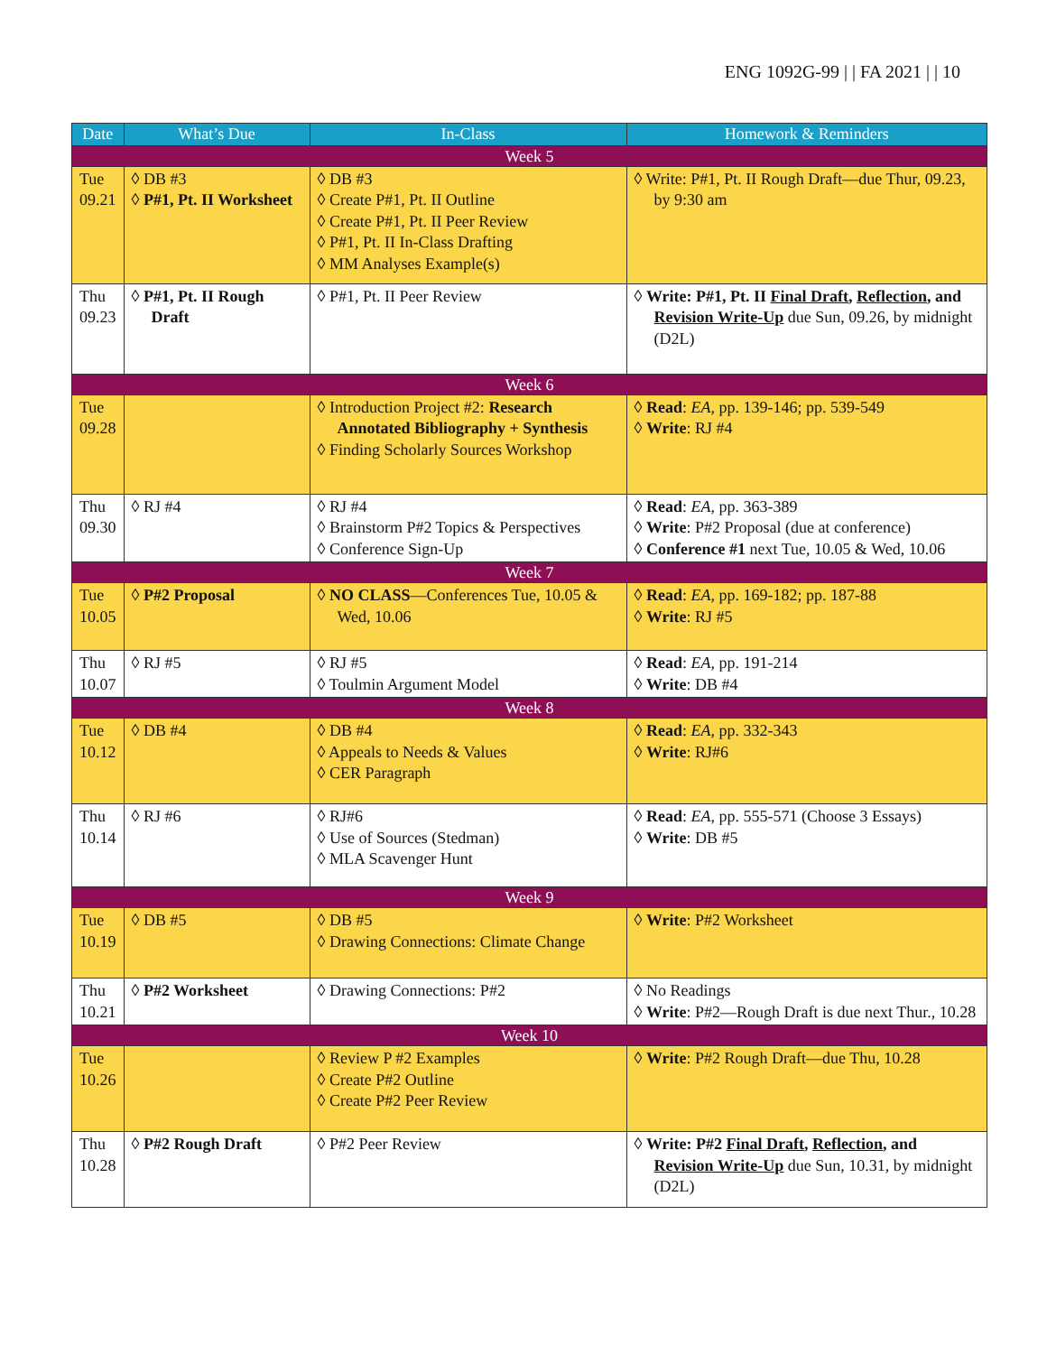ENG 1092G-99 | | FA 2021 | | 10
| Date | What’s Due | In-Class | Homework & Reminders |
| --- | --- | --- | --- |
| Week 5 | | | |
| Tue 09.21 | ◊ DB #3 ◊ P#1, Pt. II Worksheet | ◊ DB #3 ◊ Create P#1, Pt. II Outline ◊ Create P#1, Pt. II Peer Review ◊ P#1, Pt. II In-Class Drafting ◊ MM Analyses Example(s) | ◊ Write: P#1, Pt. II Rough Draft—due Thur, 09.23, by 9:30 am |
| Thu 09.23 | ◊ P#1, Pt. II Rough Draft | ◊ P#1, Pt. II Peer Review | ◊ Write: P#1, Pt. II Final Draft , Reflection , and Revision Write-Up due Sun, 09.26, by midnight (D2L) |
| Week 6 | | | |
| Tue 09.28 | | ◊ Introduction Project #2: Research Annotated Bibliography + Synthesis ◊ Finding Scholarly Sources Workshop | ◊ Read : EA , pp. 139-146; pp. 539-549 ◊ Write : RJ #4 |
| Thu 09.30 | ◊ RJ #4 | ◊ RJ #4 ◊ Brainstorm P#2 Topics & Perspectives ◊ Conference Sign-Up | ◊ Read : EA , pp. 363-389 ◊ Write : P#2 Proposal (due at conference) ◊ Conference #1 next Tue, 10.05 & Wed, 10.06 |
| Week 7 | | | |
| Tue 10.05 | ◊ P#2 Proposal | ◊ NO CLASS —Conferences Tue, 10.05 & Wed, 10.06 | ◊ Read : EA , pp. 169-182; pp. 187-88 ◊ Write : RJ #5 |
| Thu 10.07 | ◊ RJ #5 | ◊ RJ #5 ◊ Toulmin Argument Model | ◊ Read : EA , pp. 191-214 ◊ Write : DB #4 |
| Week 8 | | | |
| Tue 10.12 | ◊ DB #4 | ◊ DB #4 ◊ Appeals to Needs & Values ◊ CER Paragraph | ◊ Read : EA , pp. 332-343 ◊ Write : RJ#6 |
| Thu 10.14 | ◊ RJ #6 | ◊ RJ#6 ◊ Use of Sources (Stedman) ◊ MLA Scavenger Hunt | ◊ Read : EA , pp. 555-571 (Choose 3 Essays) ◊ Write : DB #5 |
| Week 9 | | | |
| Tue 10.19 | ◊ DB #5 | ◊ DB #5 ◊ Drawing Connections: Climate Change | ◊ Write : P#2 Worksheet |
| Thu 10.21 | ◊ P#2 Worksheet | ◊ Drawing Connections: P#2 | ◊ No Readings ◊ Write : P#2—Rough Draft is due next Thur., 10.28 |
| Week 10 | | | |
| Tue 10.26 | | ◊ Review P #2 Examples ◊ Create P#2 Outline ◊ Create P#2 Peer Review | ◊ Write : P#2 Rough Draft—due Thu, 10.28 |
| Thu 10.28 | ◊ P#2 Rough Draft | ◊ P#2 Peer Review | ◊ Write: P#2 Final Draft , Reflection , and Revision Write-Up due Sun, 10.31, by midnight (D2L) |